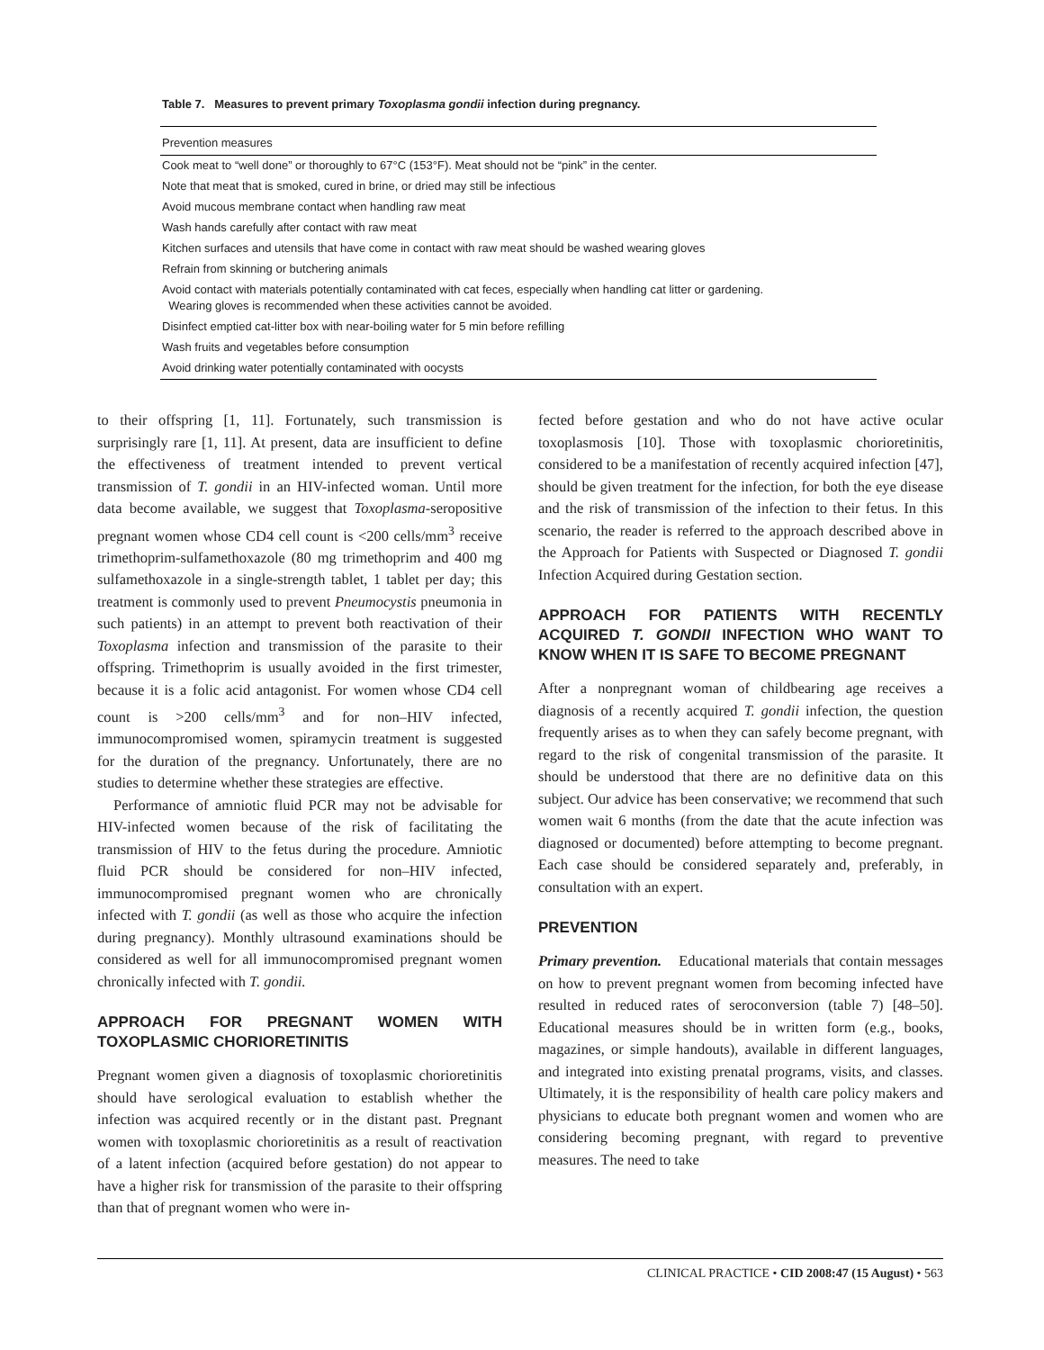Table 7. Measures to prevent primary Toxoplasma gondii infection during pregnancy.
| Prevention measures |
| --- |
| Cook meat to “well done” or thoroughly to 67°C (153°F). Meat should not be “pink” in the center. |
| Note that meat that is smoked, cured in brine, or dried may still be infectious |
| Avoid mucous membrane contact when handling raw meat |
| Wash hands carefully after contact with raw meat |
| Kitchen surfaces and utensils that have come in contact with raw meat should be washed wearing gloves |
| Refrain from skinning or butchering animals |
| Avoid contact with materials potentially contaminated with cat feces, especially when handling cat litter or gardening. Wearing gloves is recommended when these activities cannot be avoided. |
| Disinfect emptied cat-litter box with near-boiling water for 5 min before refilling |
| Wash fruits and vegetables before consumption |
| Avoid drinking water potentially contaminated with oocysts |
to their offspring [1, 11]. Fortunately, such transmission is surprisingly rare [1, 11]. At present, data are insufficient to define the effectiveness of treatment intended to prevent vertical transmission of T. gondii in an HIV-infected woman. Until more data become available, we suggest that Toxoplasma-seropositive pregnant women whose CD4 cell count is <200 cells/mm<sup>3</sup> receive trimethoprim-sulfamethoxazole (80 mg trimethoprim and 400 mg sulfamethoxazole in a single-strength tablet, 1 tablet per day; this treatment is commonly used to prevent Pneumocystis pneumonia in such patients) in an attempt to prevent both reactivation of their Toxoplasma infection and transmission of the parasite to their offspring. Trimethoprim is usually avoided in the first trimester, because it is a folic acid antagonist. For women whose CD4 cell count is >200 cells/mm<sup>3</sup> and for non–HIV infected, immunocompromised women, spiramycin treatment is suggested for the duration of the pregnancy. Unfortunately, there are no studies to determine whether these strategies are effective.
Performance of amniotic fluid PCR may not be advisable for HIV-infected women because of the risk of facilitating the transmission of HIV to the fetus during the procedure. Amniotic fluid PCR should be considered for non–HIV infected, immunocompromised pregnant women who are chronically infected with T. gondii (as well as those who acquire the infection during pregnancy). Monthly ultrasound examinations should be considered as well for all immunocompromised pregnant women chronically infected with T. gondii.
APPROACH FOR PREGNANT WOMEN WITH TOXOPLASMIC CHORIORETINITIS
Pregnant women given a diagnosis of toxoplasmic chorioretinitis should have serological evaluation to establish whether the infection was acquired recently or in the distant past. Pregnant women with toxoplasmic chorioretinitis as a result of reactivation of a latent infection (acquired before gestation) do not appear to have a higher risk for transmission of the parasite to their offspring than that of pregnant women who were in-
fected before gestation and who do not have active ocular toxoplasmosis [10]. Those with toxoplasmic chorioretinitis, considered to be a manifestation of recently acquired infection [47], should be given treatment for the infection, for both the eye disease and the risk of transmission of the infection to their fetus. In this scenario, the reader is referred to the approach described above in the Approach for Patients with Suspected or Diagnosed T. gondii Infection Acquired during Gestation section.
APPROACH FOR PATIENTS WITH RECENTLY ACQUIRED T. GONDII INFECTION WHO WANT TO KNOW WHEN IT IS SAFE TO BECOME PREGNANT
After a nonpregnant woman of childbearing age receives a diagnosis of a recently acquired T. gondii infection, the question frequently arises as to when they can safely become pregnant, with regard to the risk of congenital transmission of the parasite. It should be understood that there are no definitive data on this subject. Our advice has been conservative; we recommend that such women wait 6 months (from the date that the acute infection was diagnosed or documented) before attempting to become pregnant. Each case should be considered separately and, preferably, in consultation with an expert.
PREVENTION
Primary prevention. Educational materials that contain messages on how to prevent pregnant women from becoming infected have resulted in reduced rates of seroconversion (table 7) [48–50]. Educational measures should be in written form (e.g., books, magazines, or simple handouts), available in different languages, and integrated into existing prenatal programs, visits, and classes. Ultimately, it is the responsibility of health care policy makers and physicians to educate both pregnant women and women who are considering becoming pregnant, with regard to preventive measures. The need to take
CLINICAL PRACTICE • CID 2008:47 (15 August) • 563